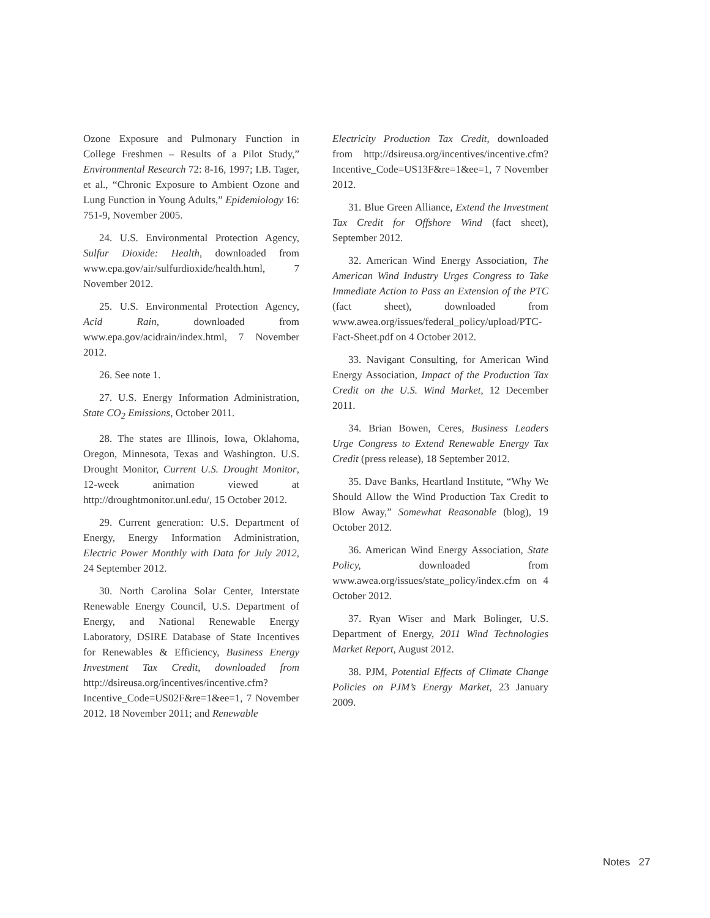Ozone Exposure and Pulmonary Function in College Freshmen – Results of a Pilot Study,” Environmental Research 72: 8-16, 1997; I.B. Tager, et al., “Chronic Exposure to Ambient Ozone and Lung Function in Young Adults,” Epidemiology 16: 751-9, November 2005.
24. U.S. Environmental Protection Agency, Sulfur Dioxide: Health, downloaded from www.epa.gov/air/sulfurdioxide/health.html, 7 November 2012.
25. U.S. Environmental Protection Agency, Acid Rain, downloaded from www.epa.gov/acidrain/index.html, 7 November 2012.
26. See note 1.
27. U.S. Energy Information Administration, State CO<sub>2</sub> Emissions, October 2011.
28. The states are Illinois, Iowa, Oklahoma, Oregon, Minnesota, Texas and Washington. U.S. Drought Monitor, Current U.S. Drought Monitor, 12-week animation viewed at http://droughtmonitor.unl.edu/, 15 October 2012.
29. Current generation: U.S. Department of Energy, Energy Information Administration, Electric Power Monthly with Data for July 2012, 24 September 2012.
30. North Carolina Solar Center, Interstate Renewable Energy Council, U.S. Department of Energy, and National Renewable Energy Laboratory, DSIRE Database of State Incentives for Renewables & Efficiency, Business Energy Investment Tax Credit, downloaded from http://dsireusa.org/incentives/incentive.cfm?Incentive_Code=US02F&re=1&ee=1, 7 November 2012. 18 November 2011; and Renewable
Electricity Production Tax Credit, downloaded from http://dsireusa.org/incentives/incentive.cfm?Incentive_Code=US13F&re=1&ee=1, 7 November 2012.
31. Blue Green Alliance, Extend the Investment Tax Credit for Offshore Wind (fact sheet), September 2012.
32. American Wind Energy Association, The American Wind Industry Urges Congress to Take Immediate Action to Pass an Extension of the PTC (fact sheet), downloaded from www.awea.org/issues/federal_policy/upload/PTC-Fact-Sheet.pdf on 4 October 2012.
33. Navigant Consulting, for American Wind Energy Association, Impact of the Production Tax Credit on the U.S. Wind Market, 12 December 2011.
34. Brian Bowen, Ceres, Business Leaders Urge Congress to Extend Renewable Energy Tax Credit (press release), 18 September 2012.
35. Dave Banks, Heartland Institute, “Why We Should Allow the Wind Production Tax Credit to Blow Away,” Somewhat Reasonable (blog), 19 October 2012.
36. American Wind Energy Association, State Policy, downloaded from www.awea.org/issues/state_policy/index.cfm on 4 October 2012.
37. Ryan Wiser and Mark Bolinger, U.S. Department of Energy, 2011 Wind Technologies Market Report, August 2012.
38. PJM, Potential Effects of Climate Change Policies on PJM’s Energy Market, 23 January 2009.
Notes 27